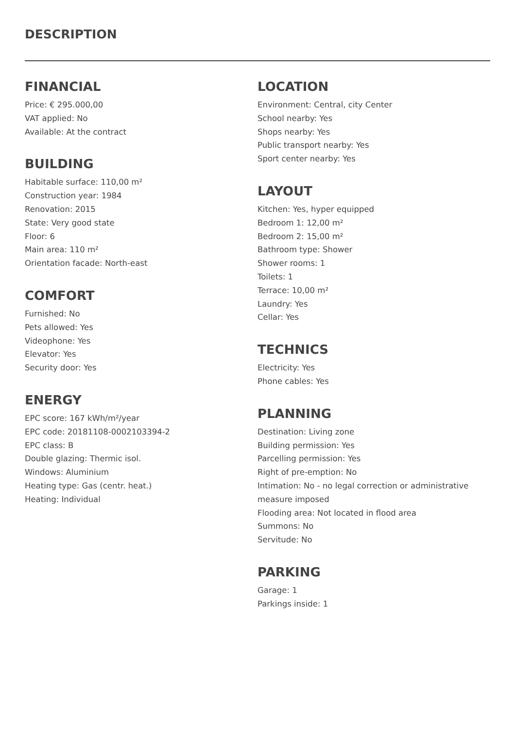DESCRIPTION
FINANCIAL
Price: € 295.000,00
VAT applied: No
Available: At the contract
BUILDING
Habitable surface: 110,00 m²
Construction year: 1984
Renovation: 2015
State: Very good state
Floor: 6
Main area: 110 m²
Orientation facade: North-east
COMFORT
Furnished: No
Pets allowed: Yes
Videophone: Yes
Elevator: Yes
Security door: Yes
ENERGY
EPC score: 167 kWh/m²/year
EPC code: 20181108-0002103394-2
EPC class: B
Double glazing: Thermic isol.
Windows: Aluminium
Heating type: Gas (centr. heat.)
Heating: Individual
LOCATION
Environment: Central, city Center
School nearby: Yes
Shops nearby: Yes
Public transport nearby: Yes
Sport center nearby: Yes
LAYOUT
Kitchen: Yes, hyper equipped
Bedroom 1: 12,00 m²
Bedroom 2: 15,00 m²
Bathroom type: Shower
Shower rooms: 1
Toilets: 1
Terrace: 10,00 m²
Laundry: Yes
Cellar: Yes
TECHNICS
Electricity: Yes
Phone cables: Yes
PLANNING
Destination: Living zone
Building permission: Yes
Parcelling permission: Yes
Right of pre-emption: No
Intimation: No - no legal correction or administrative measure imposed
Flooding area: Not located in flood area
Summons: No
Servitude: No
PARKING
Garage: 1
Parkings inside: 1